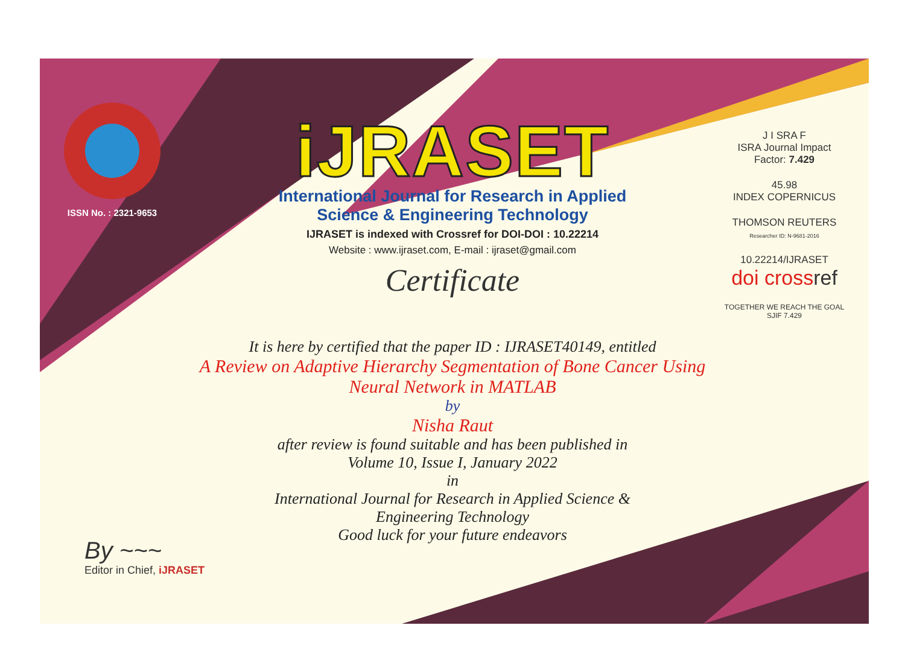ISSN No. : 2321-9653
iJRASET
International Journal for Research in Applied
Science & Engineering Technology
IJRASET is indexed with Crossref for DOI-DOI : 10.22214
Website : www.ijraset.com, E-mail : ijraset@gmail.com
Certificate
It is here by certified that the paper ID : IJRASET40149, entitled
A Review on Adaptive Hierarchy Segmentation of Bone Cancer Using
Neural Network in MATLAB
by
Nisha Raut
after review is found suitable and has been published in
Volume 10, Issue I, January 2022
in
International Journal for Research in Applied Science &
Engineering Technology
Good luck for your future endeavors
J I SRA F
ISRA Journal Impact
Factor: 7.429
45.98
INDEX COPERNICUS
THOMSON REUTERS
Researcher ID: N-9681-2016
10.22214/IJRASET
doi cross ref
TOGETHER WE REACH THE GOAL
SJIF 7.429
By ~~~
Editor in Chief, iJRASET